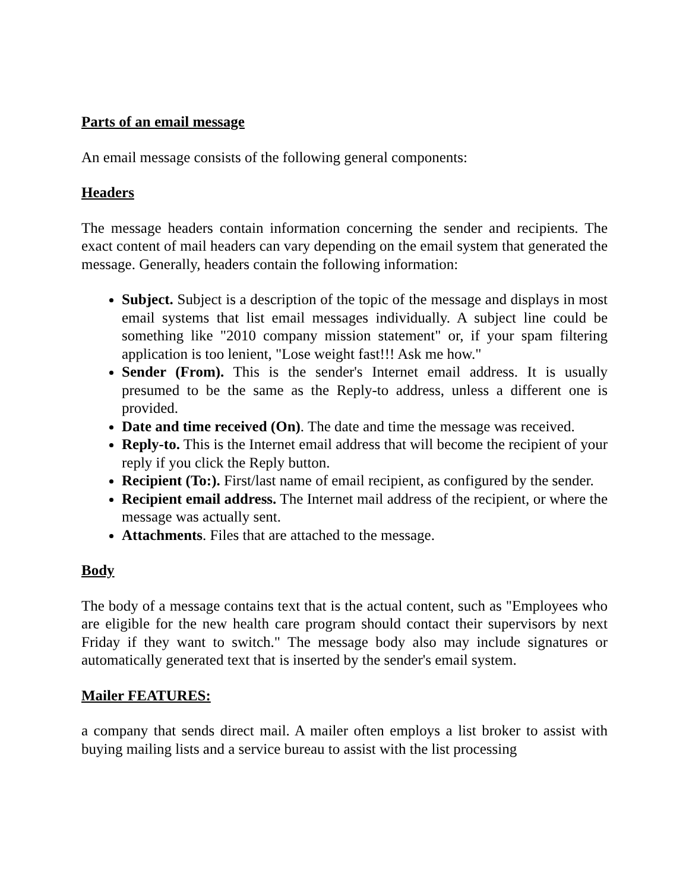Parts of an email message
An email message consists of the following general components:
Headers
The message headers contain information concerning the sender and recipients. The exact content of mail headers can vary depending on the email system that generated the message. Generally, headers contain the following information:
Subject. Subject is a description of the topic of the message and displays in most email systems that list email messages individually. A subject line could be something like "2010 company mission statement" or, if your spam filtering application is too lenient, "Lose weight fast!!! Ask me how."
Sender (From). This is the sender's Internet email address. It is usually presumed to be the same as the Reply-to address, unless a different one is provided.
Date and time received (On). The date and time the message was received.
Reply-to. This is the Internet email address that will become the recipient of your reply if you click the Reply button.
Recipient (To:). First/last name of email recipient, as configured by the sender.
Recipient email address. The Internet mail address of the recipient, or where the message was actually sent.
Attachments. Files that are attached to the message.
Body
The body of a message contains text that is the actual content, such as "Employees who are eligible for the new health care program should contact their supervisors by next Friday if they want to switch." The message body also may include signatures or automatically generated text that is inserted by the sender's email system.
Mailer FEATURES:
a company that sends direct mail. A mailer often employs a list broker to assist with buying mailing lists and a service bureau to assist with the list processing